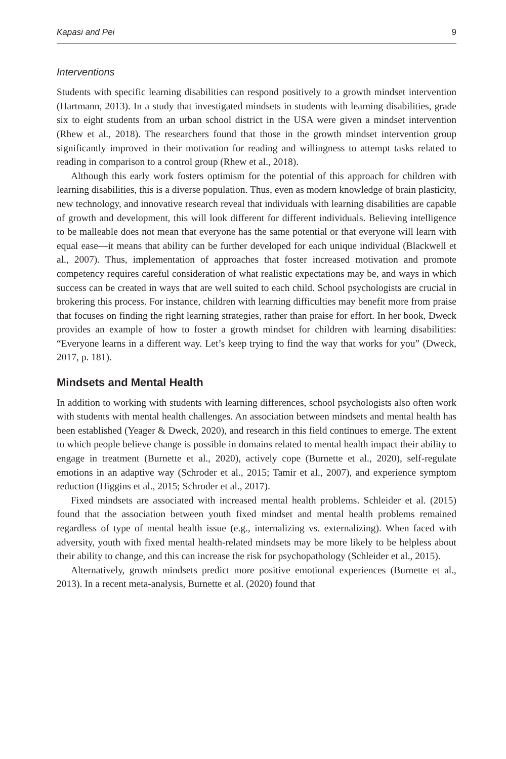Kapasi and Pei 9
Interventions
Students with specific learning disabilities can respond positively to a growth mindset intervention (Hartmann, 2013). In a study that investigated mindsets in students with learning disabilities, grade six to eight students from an urban school district in the USA were given a mindset intervention (Rhew et al., 2018). The researchers found that those in the growth mindset intervention group significantly improved in their motivation for reading and willingness to attempt tasks related to reading in comparison to a control group (Rhew et al., 2018).
Although this early work fosters optimism for the potential of this approach for children with learning disabilities, this is a diverse population. Thus, even as modern knowledge of brain plasticity, new technology, and innovative research reveal that individuals with learning disabilities are capable of growth and development, this will look different for different individuals. Believing intelligence to be malleable does not mean that everyone has the same potential or that everyone will learn with equal ease—it means that ability can be further developed for each unique individual (Blackwell et al., 2007). Thus, implementation of approaches that foster increased motivation and promote competency requires careful consideration of what realistic expectations may be, and ways in which success can be created in ways that are well suited to each child. School psychologists are crucial in brokering this process. For instance, children with learning difficulties may benefit more from praise that focuses on finding the right learning strategies, rather than praise for effort. In her book, Dweck provides an example of how to foster a growth mindset for children with learning disabilities: “Everyone learns in a different way. Let’s keep trying to find the way that works for you” (Dweck, 2017, p. 181).
Mindsets and Mental Health
In addition to working with students with learning differences, school psychologists also often work with students with mental health challenges. An association between mindsets and mental health has been established (Yeager & Dweck, 2020), and research in this field continues to emerge. The extent to which people believe change is possible in domains related to mental health impact their ability to engage in treatment (Burnette et al., 2020), actively cope (Burnette et al., 2020), self-regulate emotions in an adaptive way (Schroder et al., 2015; Tamir et al., 2007), and experience symptom reduction (Higgins et al., 2015; Schroder et al., 2017).
Fixed mindsets are associated with increased mental health problems. Schleider et al. (2015) found that the association between youth fixed mindset and mental health problems remained regardless of type of mental health issue (e.g., internalizing vs. externalizing). When faced with adversity, youth with fixed mental health-related mindsets may be more likely to be helpless about their ability to change, and this can increase the risk for psychopathology (Schleider et al., 2015).
Alternatively, growth mindsets predict more positive emotional experiences (Burnette et al., 2013). In a recent meta-analysis, Burnette et al. (2020) found that